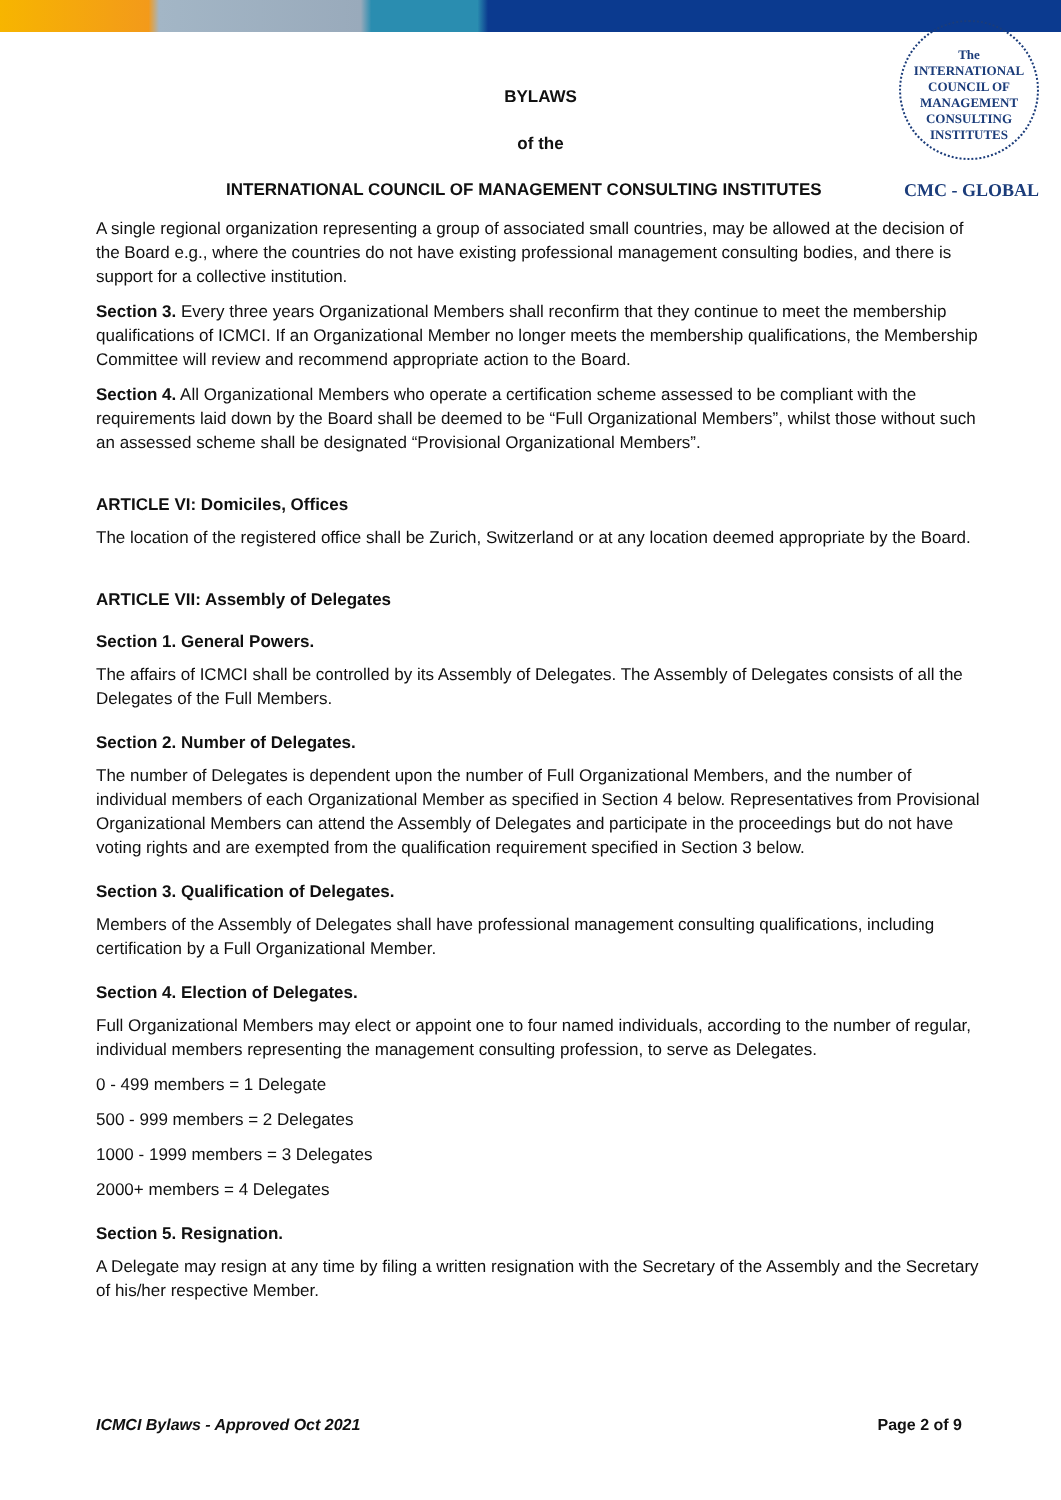The
INTERNATIONAL
COUNCIL OF
MANAGEMENT
CONSULTING
INSTITUTES
BYLAWS
of the
INTERNATIONAL COUNCIL OF MANAGEMENT CONSULTING INSTITUTES CMC - GLOBAL
A single regional organization representing a group of associated small countries, may be allowed at the decision of the Board e.g., where the countries do not have existing professional management consulting bodies, and there is support for a collective institution.
Section 3. Every three years Organizational Members shall reconfirm that they continue to meet the membership qualifications of ICMCI. If an Organizational Member no longer meets the membership qualifications, the Membership Committee will review and recommend appropriate action to the Board.
Section 4. All Organizational Members who operate a certification scheme assessed to be compliant with the requirements laid down by the Board shall be deemed to be “Full Organizational Members”, whilst those without such an assessed scheme shall be designated “Provisional Organizational Members”.
ARTICLE VI: Domiciles, Offices
The location of the registered office shall be Zurich, Switzerland or at any location deemed appropriate by the Board.
ARTICLE VII: Assembly of Delegates
Section 1. General Powers.
The affairs of ICMCI shall be controlled by its Assembly of Delegates. The Assembly of Delegates consists of all the Delegates of the Full Members.
Section 2. Number of Delegates.
The number of Delegates is dependent upon the number of Full Organizational Members, and the number of individual members of each Organizational Member as specified in Section 4 below. Representatives from Provisional Organizational Members can attend the Assembly of Delegates and participate in the proceedings but do not have voting rights and are exempted from the qualification requirement specified in Section 3 below.
Section 3. Qualification of Delegates.
Members of the Assembly of Delegates shall have professional management consulting qualifications, including certification by a Full Organizational Member.
Section 4. Election of Delegates.
Full Organizational Members may elect or appoint one to four named individuals, according to the number of regular, individual members representing the management consulting profession, to serve as Delegates.
0 - 499 members = 1 Delegate
500 - 999 members = 2 Delegates
1000 - 1999 members = 3 Delegates
2000+ members = 4 Delegates
Section 5. Resignation.
A Delegate may resign at any time by filing a written resignation with the Secretary of the Assembly and the Secretary of his/her respective Member.
ICMCI Bylaws - Approved Oct 2021 Page 2 of 9